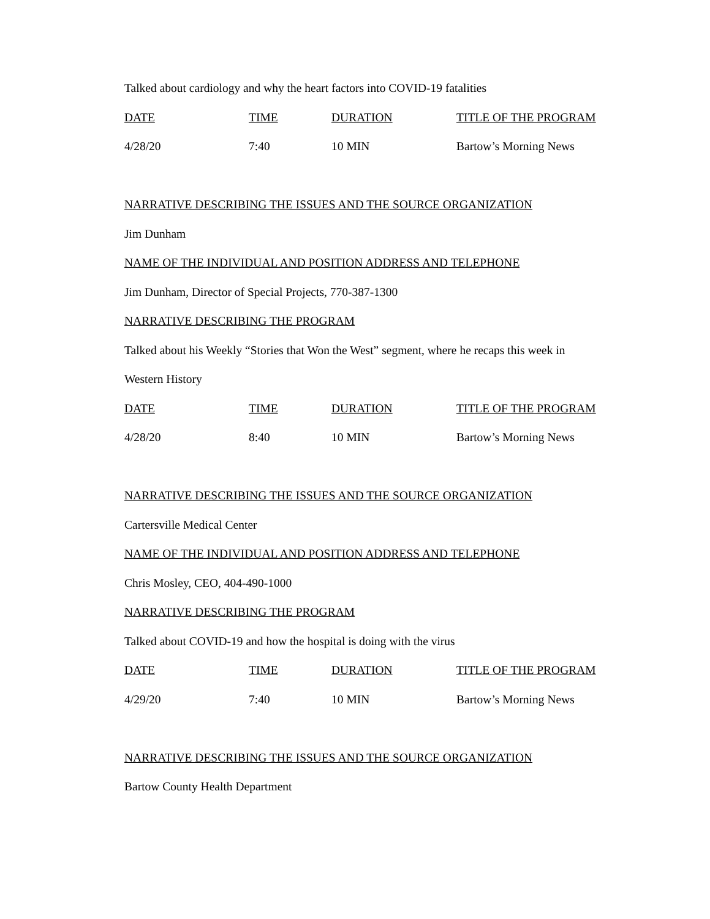Talked about cardiology and why the heart factors into COVID-19 fatalities
| DATE | TIME | DURATION | TITLE OF THE PROGRAM |
| --- | --- | --- | --- |
| 4/28/20 | 7:40 | 10 MIN | Bartow’s Morning News |
NARRATIVE DESCRIBING THE ISSUES AND THE SOURCE ORGANIZATION
Jim Dunham
NAME OF THE INDIVIDUAL AND POSITION ADDRESS AND TELEPHONE
Jim Dunham, Director of Special Projects, 770-387-1300
NARRATIVE DESCRIBING THE PROGRAM
Talked about his Weekly “Stories that Won the West” segment, where he recaps this week in
Western History
| DATE | TIME | DURATION | TITLE OF THE PROGRAM |
| --- | --- | --- | --- |
| 4/28/20 | 8:40 | 10 MIN | Bartow’s Morning News |
NARRATIVE DESCRIBING THE ISSUES AND THE SOURCE ORGANIZATION
Cartersville Medical Center
NAME OF THE INDIVIDUAL AND POSITION ADDRESS AND TELEPHONE
Chris Mosley, CEO, 404-490-1000
NARRATIVE DESCRIBING THE PROGRAM
Talked about COVID-19 and how the hospital is doing with the virus
| DATE | TIME | DURATION | TITLE OF THE PROGRAM |
| --- | --- | --- | --- |
| 4/29/20 | 7:40 | 10 MIN | Bartow’s Morning News |
NARRATIVE DESCRIBING THE ISSUES AND THE SOURCE ORGANIZATION
Bartow County Health Department